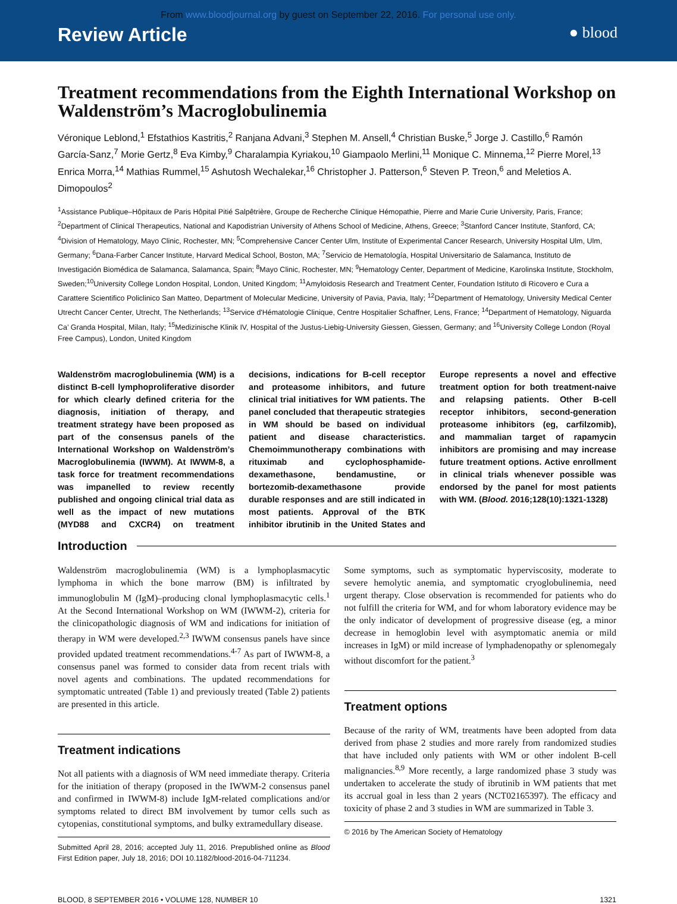From www.bloodjournal.org by guest on September 22, 2016. For personal use only.
Review Article ● blood
Treatment recommendations from the Eighth International Workshop on Waldenström’s Macroglobulinemia
Véronique Leblond,<sup>1</sup> Efstathios Kastritis,<sup>2</sup> Ranjana Advani,<sup>3</sup> Stephen M. Ansell,<sup>4</sup> Christian Buske,<sup>5</sup> Jorge J. Castillo,<sup>6</sup> Ramón García-Sanz,<sup>7</sup> Morie Gertz,<sup>8</sup> Eva Kimby,<sup>9</sup> Charalampia Kyriakou,<sup>10</sup> Giampaolo Merlini,<sup>11</sup> Monique C. Minnema,<sup>12</sup> Pierre Morel,<sup>13</sup> Enrica Morra,<sup>14</sup> Mathias Rummel,<sup>15</sup> Ashutosh Wechalekar,<sup>16</sup> Christopher J. Patterson,<sup>6</sup> Steven P. Treon,<sup>6</sup> and Meletios A. Dimopoulos<sup>2</sup>
<sup>1</sup> Assistance Publique–Hôpitaux de Paris Hôpital Pitié Salpêtrière, Groupe de Recherche Clinique Hémopathie, Pierre and Marie Curie University, Paris, France; <sup>2</sup>Department of Clinical Therapeutics, National and Kapodistrian University of Athens School of Medicine, Athens, Greece; <sup>3</sup>Stanford Cancer Institute, Stanford, CA; <sup>4</sup>Division of Hematology, Mayo Clinic, Rochester, MN; <sup>5</sup>Comprehensive Cancer Center Ulm, Institute of Experimental Cancer Research, University Hospital Ulm, Ulm, Germany; <sup>6</sup>Dana-Farber Cancer Institute, Harvard Medical School, Boston, MA; <sup>7</sup>Servicio de Hematología, Hospital Universitario de Salamanca, Instituto de Investigación Biomédica de Salamanca, Salamanca, Spain; <sup>8</sup>Mayo Clinic, Rochester, MN; <sup>9</sup>Hematology Center, Department of Medicine, Karolinska Institute, Stockholm, Sweden;<sup>10</sup>University College London Hospital, London, United Kingdom; <sup>11</sup>Amyloidosis Research and Treatment Center, Foundation Istituto di Ricovero e Cura a Carattere Scientifico Policlinico San Matteo, Department of Molecular Medicine, University of Pavia, Pavia, Italy; <sup>12</sup>Department of Hematology, University Medical Center Utrecht Cancer Center, Utrecht, The Netherlands; <sup>13</sup>Service d'Hématologie Clinique, Centre Hospitalier Schaffner, Lens, France; <sup>14</sup>Department of Hematology, Niguarda Ca’ Granda Hospital, Milan, Italy; <sup>15</sup>Medizinische Klinik IV, Hospital of the Justus-Liebig-University Giessen, Giessen, Germany; and <sup>16</sup>University College London (Royal Free Campus), London, United Kingdom
Waldenström macroglobulinemia (WM) is a distinct B-cell lymphoproliferative disorder for which clearly defined criteria for the diagnosis, initiation of therapy, and treatment strategy have been proposed as part of the consensus panels of the International Workshop on Waldenström’s Macroglobulinemia (IWWM). At IWWM-8, a task force for treatment recommendations was impanelled to review recently published and ongoing clinical trial data as well as the impact of new mutations (MYD88 and CXCR4) on treatment decisions, indications for B-cell receptor and proteasome inhibitors, and future clinical trial initiatives for WM patients. The panel concluded that therapeutic strategies in WM should be based on individual patient and disease characteristics. Chemoimmunotherapy combinations with rituximab and cyclophosphamide-dexamethasone, bendamustine, or bortezomib-dexamethasone provide durable responses and are still indicated in most patients. Approval of the BTK inhibitor ibrutinib in the United States and Europe represents a novel and effective treatment option for both treatment-naive and relapsing patients. Other B-cell receptor inhibitors, second-generation proteasome inhibitors (eg, carfilzomib), and mammalian target of rapamycin inhibitors are promising and may increase future treatment options. Active enrollment in clinical trials whenever possible was endorsed by the panel for most patients with WM. (Blood. 2016;128(10):1321-1328)
Introduction
Waldenström macroglobulinemia (WM) is a lymphoplasmacytic lymphoma in which the bone marrow (BM) is infiltrated by immunoglobulin M (IgM)–producing clonal lymphoplasmacytic cells.<sup>1</sup> At the Second International Workshop on WM (IWWM-2), criteria for the clinicopathologic diagnosis of WM and indications for initiation of therapy in WM were developed.<sup>2,3</sup> IWWM consensus panels have since provided updated treatment recommendations.<sup>4-7</sup> As part of IWWM-8, a consensus panel was formed to consider data from recent trials with novel agents and combinations. The updated recommendations for symptomatic untreated (Table 1) and previously treated (Table 2) patients are presented in this article.
Treatment indications
Not all patients with a diagnosis of WM need immediate therapy. Criteria for the initiation of therapy (proposed in the IWWM-2 consensus panel and confirmed in IWWM-8) include IgM-related complications and/or symptoms related to direct BM involvement by tumor cells such as cytopenias, constitutional symptoms, and bulky extramedullary disease.
Submitted April 28, 2016; accepted July 11, 2016. Prepublished online as Blood First Edition paper, July 18, 2016; DOI 10.1182/blood-2016-04-711234.
Some symptoms, such as symptomatic hyperviscosity, moderate to severe hemolytic anemia, and symptomatic cryoglobulinemia, need urgent therapy. Close observation is recommended for patients who do not fulfill the criteria for WM, and for whom laboratory evidence may be the only indicator of development of progressive disease (eg, a minor decrease in hemoglobin level with asymptomatic anemia or mild increases in IgM) or mild increase of lymphadenopathy or splenomegaly without discomfort for the patient.<sup>3</sup>
Treatment options
Because of the rarity of WM, treatments have been adopted from data derived from phase 2 studies and more rarely from randomized studies that have included only patients with WM or other indolent B-cell malignancies.<sup>8,9</sup> More recently, a large randomized phase 3 study was undertaken to accelerate the study of ibrutinib in WM patients that met its accrual goal in less than 2 years (NCT02165397). The efficacy and toxicity of phase 2 and 3 studies in WM are summarized in Table 3.
© 2016 by The American Society of Hematology
BLOOD, 8 SEPTEMBER 2016 • VOLUME 128, NUMBER 10 1321